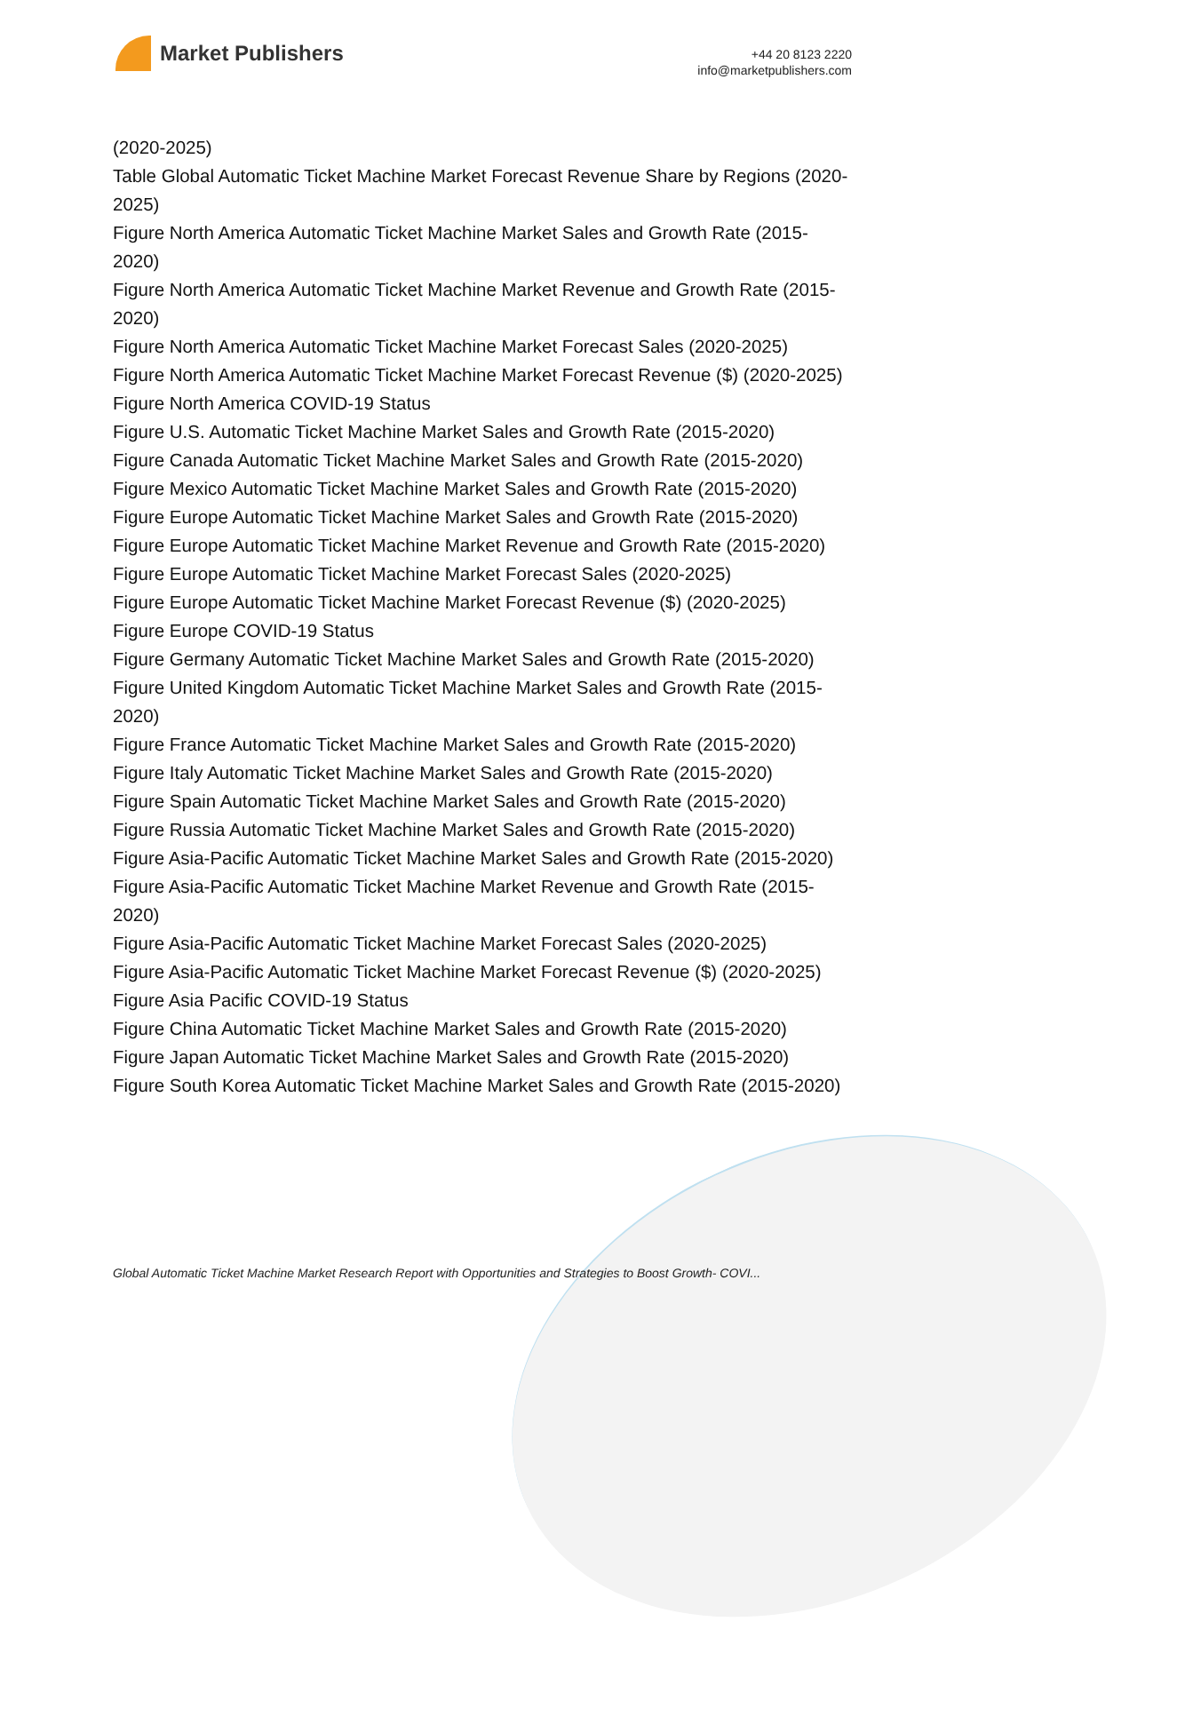Market Publishers
+44 20 8123 2220
info@marketpublishers.com
(2020-2025)
Table Global Automatic Ticket Machine Market Forecast Revenue Share by Regions (2020-2025)
Figure North America Automatic Ticket Machine Market Sales and Growth Rate (2015-2020)
Figure North America Automatic Ticket Machine Market Revenue and Growth Rate (2015-2020)
Figure North America Automatic Ticket Machine Market Forecast Sales (2020-2025)
Figure North America Automatic Ticket Machine Market Forecast Revenue ($) (2020-2025)
Figure North America COVID-19 Status
Figure U.S. Automatic Ticket Machine Market Sales and Growth Rate (2015-2020)
Figure Canada Automatic Ticket Machine Market Sales and Growth Rate (2015-2020)
Figure Mexico Automatic Ticket Machine Market Sales and Growth Rate (2015-2020)
Figure Europe Automatic Ticket Machine Market Sales and Growth Rate (2015-2020)
Figure Europe Automatic Ticket Machine Market Revenue and Growth Rate (2015-2020)
Figure Europe Automatic Ticket Machine Market Forecast Sales (2020-2025)
Figure Europe Automatic Ticket Machine Market Forecast Revenue ($) (2020-2025)
Figure Europe COVID-19 Status
Figure Germany Automatic Ticket Machine Market Sales and Growth Rate (2015-2020)
Figure United Kingdom Automatic Ticket Machine Market Sales and Growth Rate (2015-2020)
Figure France Automatic Ticket Machine Market Sales and Growth Rate (2015-2020)
Figure Italy Automatic Ticket Machine Market Sales and Growth Rate (2015-2020)
Figure Spain Automatic Ticket Machine Market Sales and Growth Rate (2015-2020)
Figure Russia Automatic Ticket Machine Market Sales and Growth Rate (2015-2020)
Figure Asia-Pacific Automatic Ticket Machine Market Sales and Growth Rate (2015-2020)
Figure Asia-Pacific Automatic Ticket Machine Market Revenue and Growth Rate (2015-2020)
Figure Asia-Pacific Automatic Ticket Machine Market Forecast Sales (2020-2025)
Figure Asia-Pacific Automatic Ticket Machine Market Forecast Revenue ($) (2020-2025)
Figure Asia Pacific COVID-19 Status
Figure China Automatic Ticket Machine Market Sales and Growth Rate (2015-2020)
Figure Japan Automatic Ticket Machine Market Sales and Growth Rate (2015-2020)
Figure South Korea Automatic Ticket Machine Market Sales and Growth Rate (2015-2020)
Global Automatic Ticket Machine Market Research Report with Opportunities and Strategies to Boost Growth- COVI...